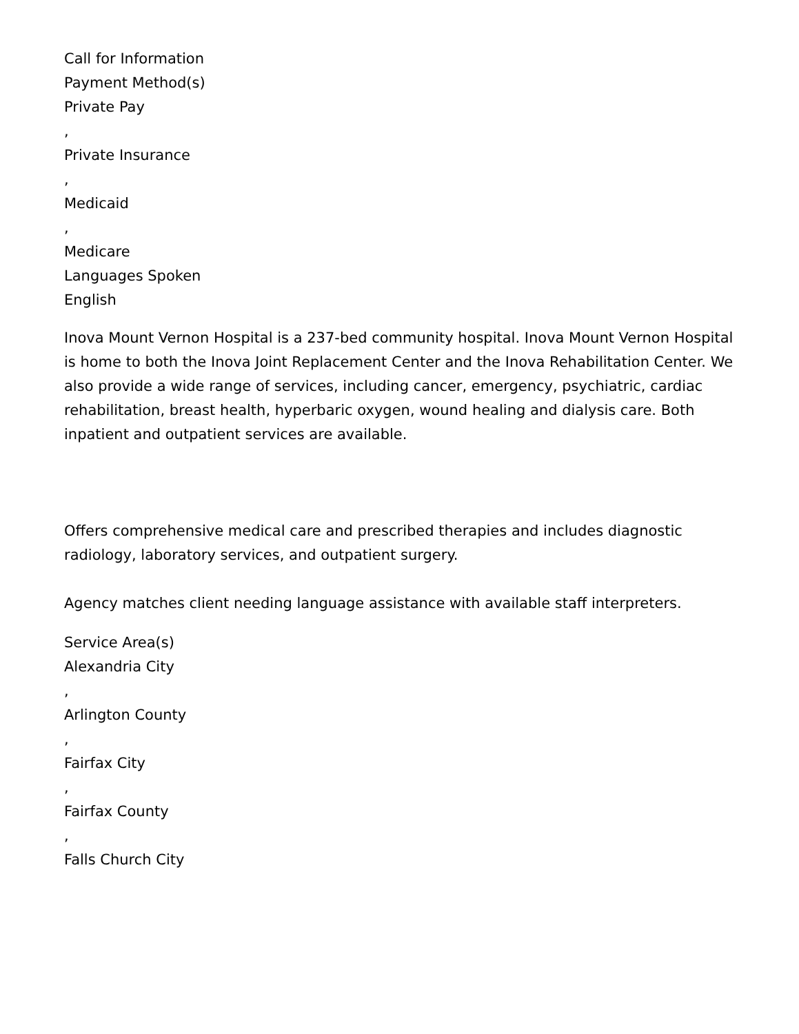Call for Information
Payment Method(s)
Private Pay
,
Private Insurance
,
Medicaid
,
Medicare
Languages Spoken
English
Inova Mount Vernon Hospital is a 237-bed community hospital. Inova Mount Vernon Hospital is home to both the Inova Joint Replacement Center and the Inova Rehabilitation Center. We also provide a wide range of services, including cancer, emergency, psychiatric, cardiac rehabilitation, breast health, hyperbaric oxygen, wound healing and dialysis care. Both inpatient and outpatient services are available.
Offers comprehensive medical care and prescribed therapies and includes diagnostic radiology, laboratory services, and outpatient surgery.
Agency matches client needing language assistance with available staff interpreters.
Service Area(s)
Alexandria City
,
Arlington County
,
Fairfax City
,
Fairfax County
,
Falls Church City